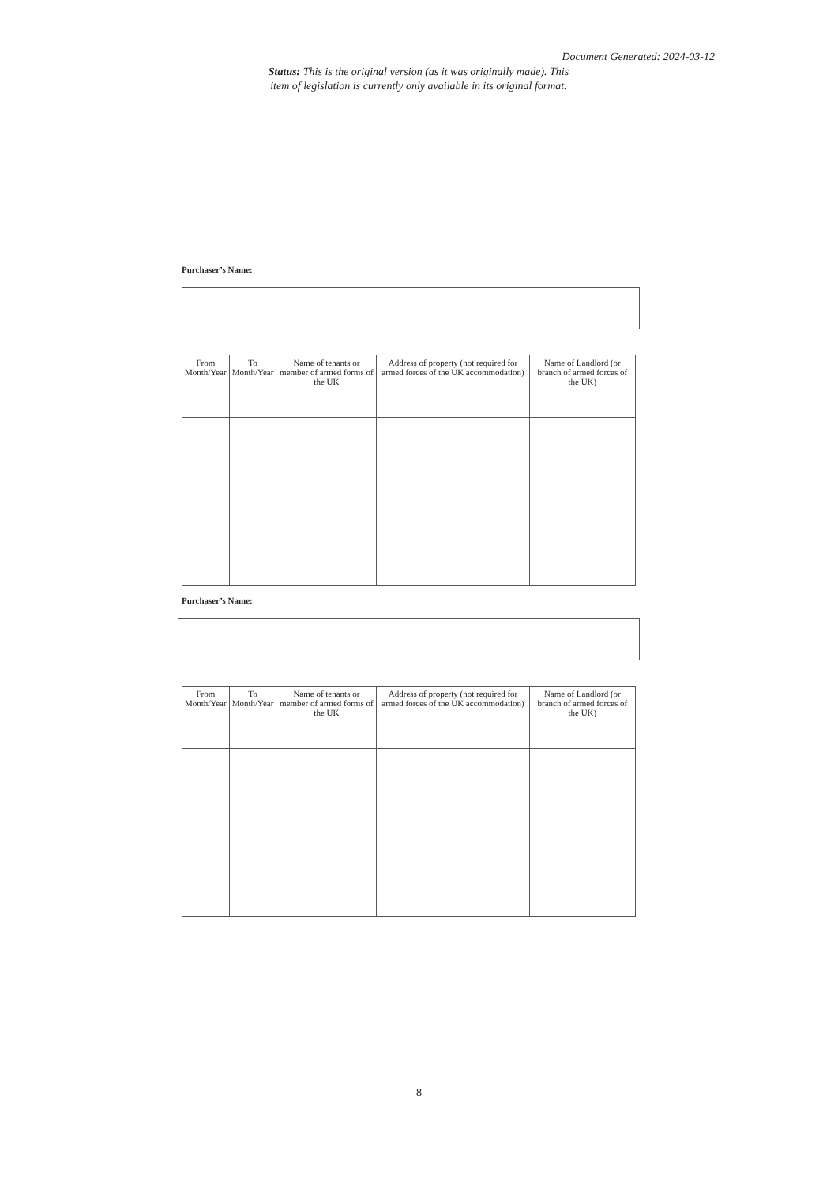Document Generated: 2024-03-12
Status: This is the original version (as it was originally made). This item of legislation is currently only available in its original format.
Purchaser’s Name:
| From Month/Year | To Month/Year | Name of tenants or member of armed forms of the UK | Address of property (not required for armed forces of the UK accommodation) | Name of Landlord (or branch of armed forces of the UK) |
| --- | --- | --- | --- | --- |
Purchaser’s Name:
| From Month/Year | To Month/Year | Name of tenants or member of armed forms of the UK | Address of property (not required for armed forces of the UK accommodation) | Name of Landlord (or branch of armed forces of the UK) |
| --- | --- | --- | --- | --- |
8